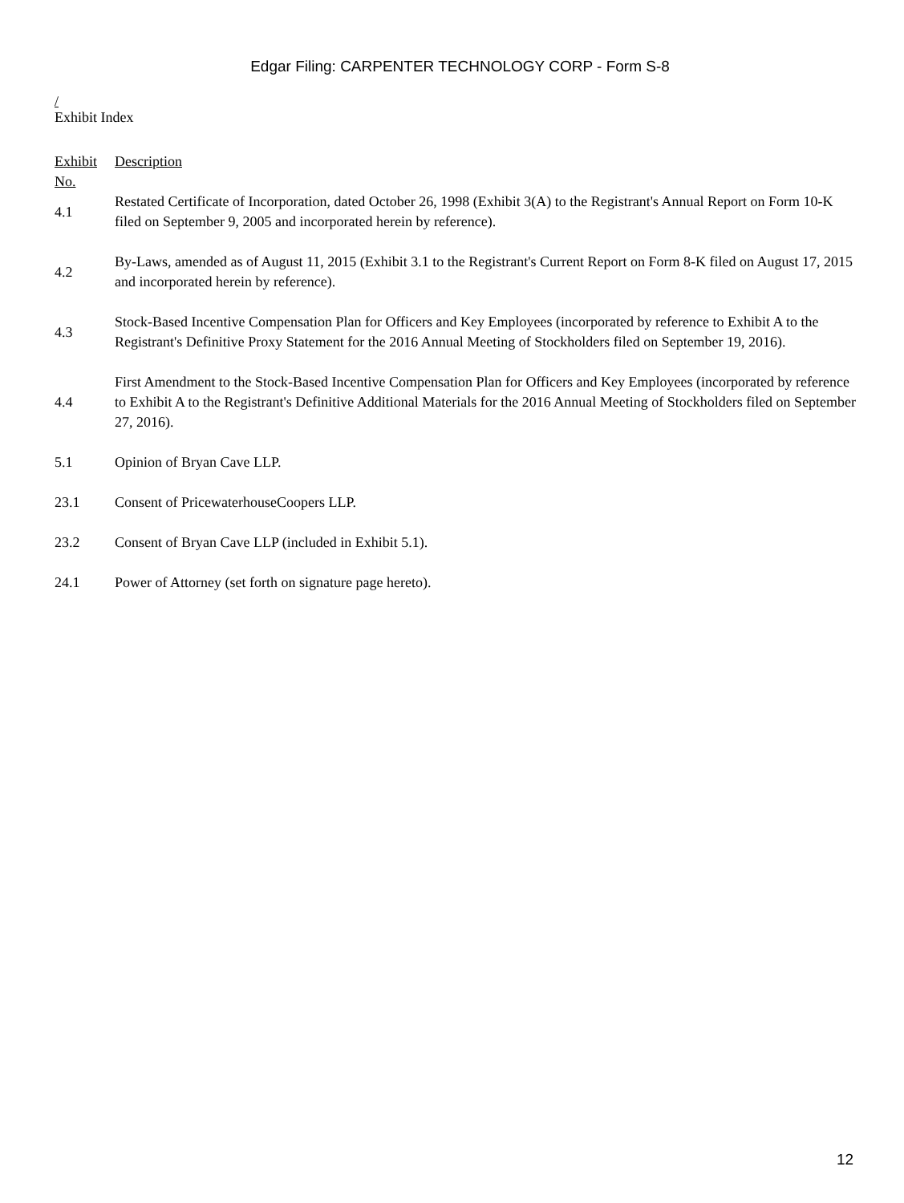Edgar Filing: CARPENTER TECHNOLOGY CORP - Form S-8
/
Exhibit Index
| Exhibit No. | Description |
| 4.1 | Restated Certificate of Incorporation, dated October 26, 1998 (Exhibit 3(A) to the Registrant's Annual Report on Form 10-K filed on September 9, 2005 and incorporated herein by reference). |
| 4.2 | By-Laws, amended as of August 11, 2015 (Exhibit 3.1 to the Registrant's Current Report on Form 8-K filed on August 17, 2015 and incorporated herein by reference). |
| 4.3 | Stock-Based Incentive Compensation Plan for Officers and Key Employees (incorporated by reference to Exhibit A to the Registrant's Definitive Proxy Statement for the 2016 Annual Meeting of Stockholders filed on September 19, 2016). |
| 4.4 | First Amendment to the Stock-Based Incentive Compensation Plan for Officers and Key Employees (incorporated by reference to Exhibit A to the Registrant's Definitive Additional Materials for the 2016 Annual Meeting of Stockholders filed on September 27, 2016). |
| 5.1 | Opinion of Bryan Cave LLP. |
| 23.1 | Consent of PricewaterhouseCoopers LLP. |
| 23.2 | Consent of Bryan Cave LLP (included in Exhibit 5.1). |
| 24.1 | Power of Attorney (set forth on signature page hereto). |
12